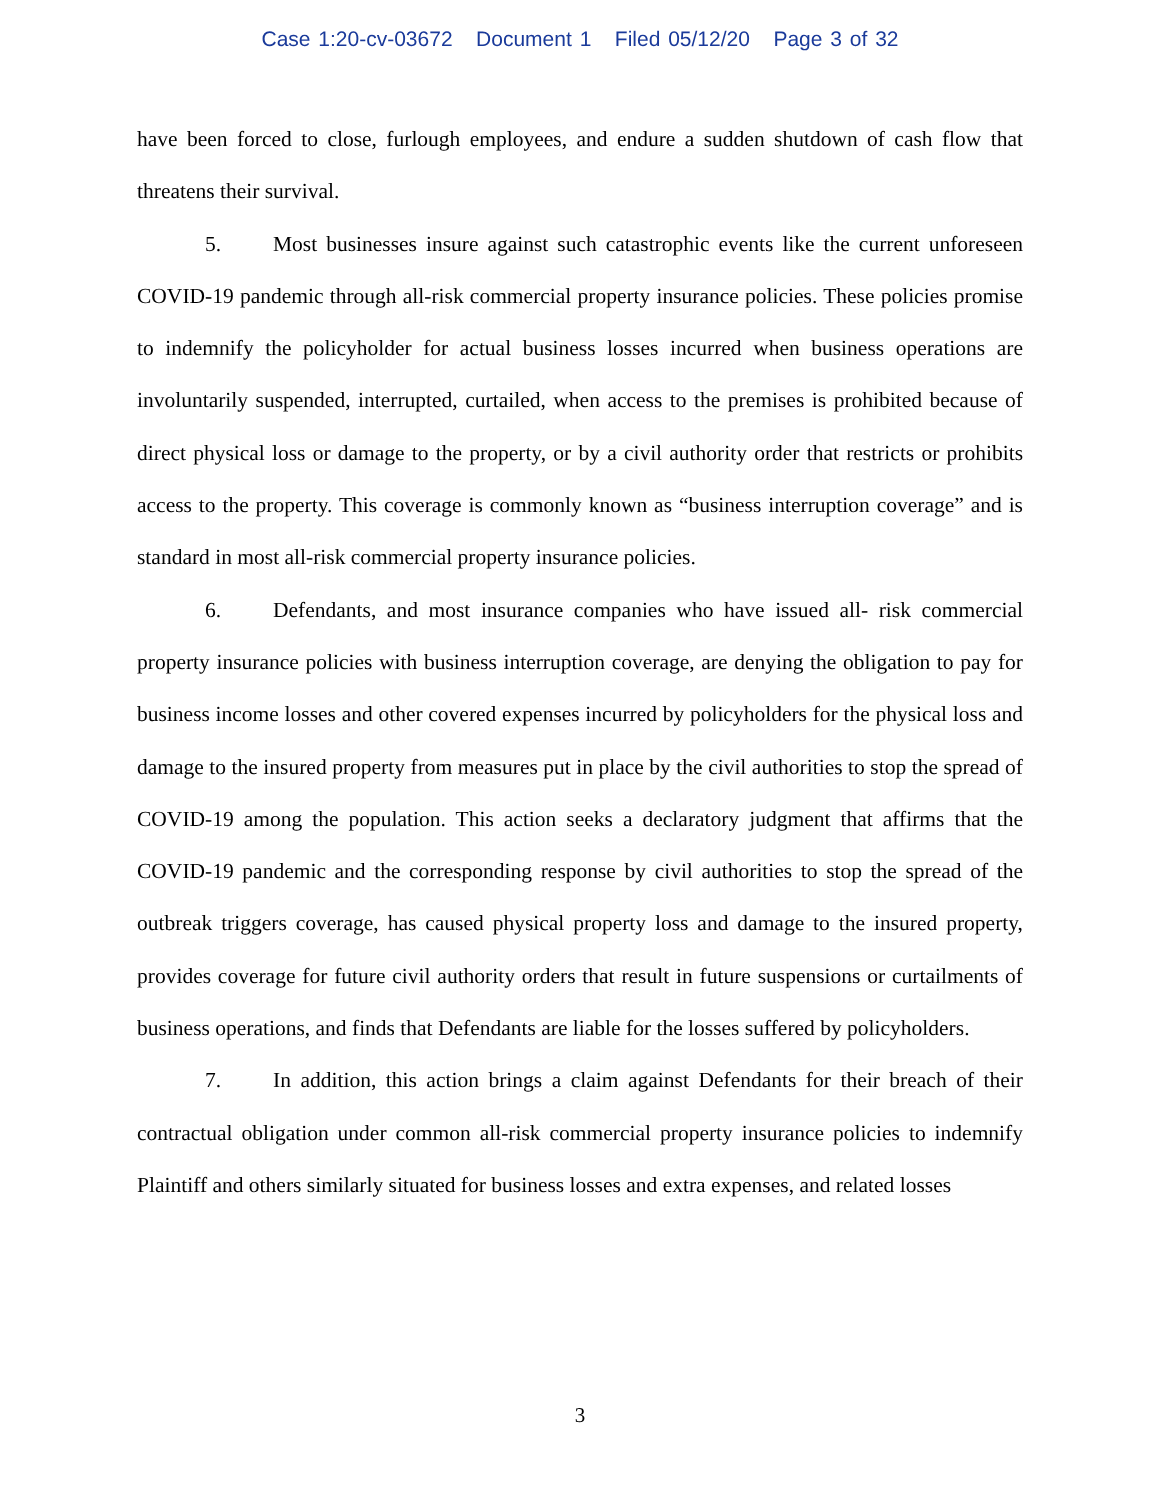Case 1:20-cv-03672 Document 1 Filed 05/12/20 Page 3 of 32
have been forced to close, furlough employees, and endure a sudden shutdown of cash flow that threatens their survival.
5. Most businesses insure against such catastrophic events like the current unforeseen COVID-19 pandemic through all-risk commercial property insurance policies. These policies promise to indemnify the policyholder for actual business losses incurred when business operations are involuntarily suspended, interrupted, curtailed, when access to the premises is prohibited because of direct physical loss or damage to the property, or by a civil authority order that restricts or prohibits access to the property. This coverage is commonly known as “business interruption coverage” and is standard in most all-risk commercial property insurance policies.
6. Defendants, and most insurance companies who have issued all- risk commercial property insurance policies with business interruption coverage, are denying the obligation to pay for business income losses and other covered expenses incurred by policyholders for the physical loss and damage to the insured property from measures put in place by the civil authorities to stop the spread of COVID-19 among the population. This action seeks a declaratory judgment that affirms that the COVID-19 pandemic and the corresponding response by civil authorities to stop the spread of the outbreak triggers coverage, has caused physical property loss and damage to the insured property, provides coverage for future civil authority orders that result in future suspensions or curtailments of business operations, and finds that Defendants are liable for the losses suffered by policyholders.
7. In addition, this action brings a claim against Defendants for their breach of their contractual obligation under common all-risk commercial property insurance policies to indemnify Plaintiff and others similarly situated for business losses and extra expenses, and related losses
3